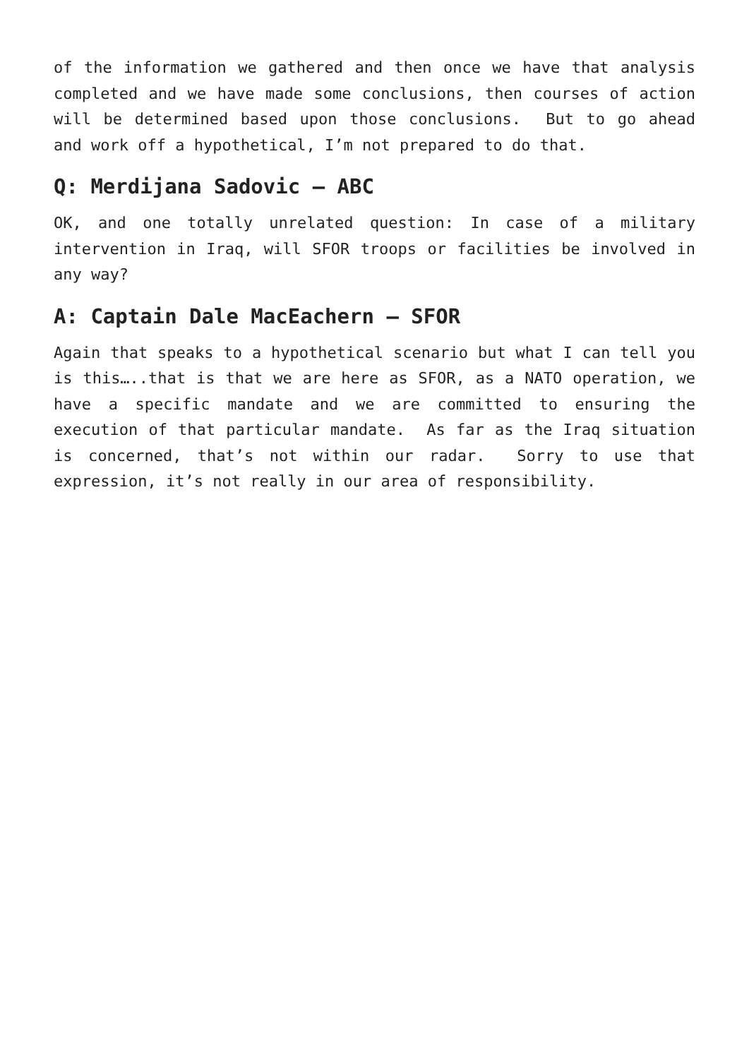of the information we gathered and then once we have that analysis completed and we have made some conclusions, then courses of action will be determined based upon those conclusions. But to go ahead and work off a hypothetical, I’m not prepared to do that.
Q: Merdijana Sadovic – ABC
OK, and one totally unrelated question: In case of a military intervention in Iraq, will SFOR troops or facilities be involved in any way?
A: Captain Dale MacEachern – SFOR
Again that speaks to a hypothetical scenario but what I can tell you is this…..that is that we are here as SFOR, as a NATO operation, we have a specific mandate and we are committed to ensuring the execution of that particular mandate. As far as the Iraq situation is concerned, that’s not within our radar. Sorry to use that expression, it’s not really in our area of responsibility.